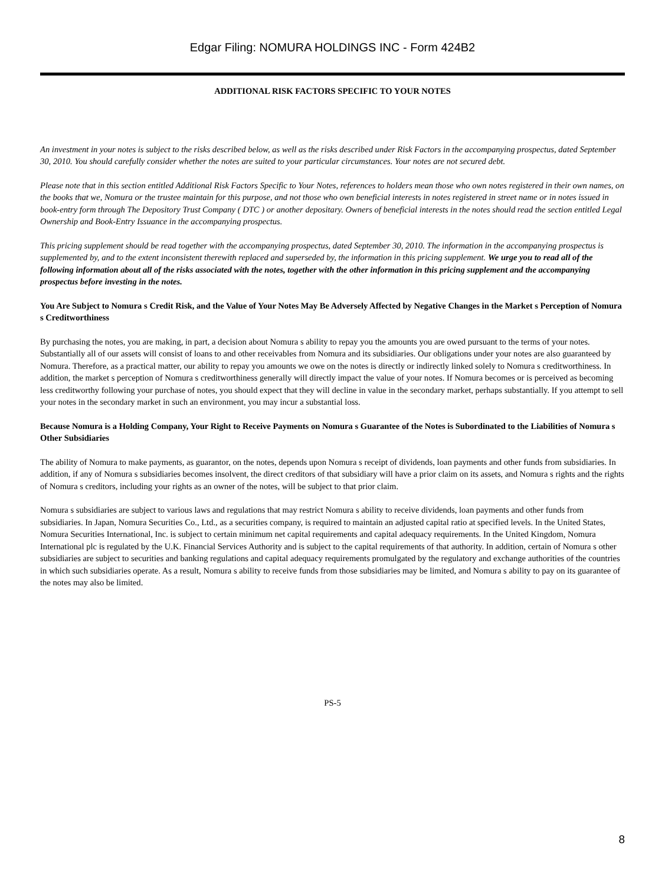Edgar Filing: NOMURA HOLDINGS INC - Form 424B2
ADDITIONAL RISK FACTORS SPECIFIC TO YOUR NOTES
An investment in your notes is subject to the risks described below, as well as the risks described under Risk Factors in the accompanying prospectus, dated September 30, 2010. You should carefully consider whether the notes are suited to your particular circumstances. Your notes are not secured debt.
Please note that in this section entitled Additional Risk Factors Specific to Your Notes, references to holders mean those who own notes registered in their own names, on the books that we, Nomura or the trustee maintain for this purpose, and not those who own beneficial interests in notes registered in street name or in notes issued in book-entry form through The Depository Trust Company ( DTC ) or another depositary. Owners of beneficial interests in the notes should read the section entitled Legal Ownership and Book-Entry Issuance in the accompanying prospectus.
This pricing supplement should be read together with the accompanying prospectus, dated September 30, 2010. The information in the accompanying prospectus is supplemented by, and to the extent inconsistent therewith replaced and superseded by, the information in this pricing supplement. We urge you to read all of the following information about all of the risks associated with the notes, together with the other information in this pricing supplement and the accompanying prospectus before investing in the notes.
You Are Subject to Nomura s Credit Risk, and the Value of Your Notes May Be Adversely Affected by Negative Changes in the Market s Perception of Nomura s Creditworthiness
By purchasing the notes, you are making, in part, a decision about Nomura s ability to repay you the amounts you are owed pursuant to the terms of your notes. Substantially all of our assets will consist of loans to and other receivables from Nomura and its subsidiaries. Our obligations under your notes are also guaranteed by Nomura. Therefore, as a practical matter, our ability to repay you amounts we owe on the notes is directly or indirectly linked solely to Nomura s creditworthiness. In addition, the market s perception of Nomura s creditworthiness generally will directly impact the value of your notes. If Nomura becomes or is perceived as becoming less creditworthy following your purchase of notes, you should expect that they will decline in value in the secondary market, perhaps substantially. If you attempt to sell your notes in the secondary market in such an environment, you may incur a substantial loss.
Because Nomura is a Holding Company, Your Right to Receive Payments on Nomura s Guarantee of the Notes is Subordinated to the Liabilities of Nomura s Other Subsidiaries
The ability of Nomura to make payments, as guarantor, on the notes, depends upon Nomura s receipt of dividends, loan payments and other funds from subsidiaries. In addition, if any of Nomura s subsidiaries becomes insolvent, the direct creditors of that subsidiary will have a prior claim on its assets, and Nomura s rights and the rights of Nomura s creditors, including your rights as an owner of the notes, will be subject to that prior claim.
Nomura s subsidiaries are subject to various laws and regulations that may restrict Nomura s ability to receive dividends, loan payments and other funds from subsidiaries. In Japan, Nomura Securities Co., Ltd., as a securities company, is required to maintain an adjusted capital ratio at specified levels. In the United States, Nomura Securities International, Inc. is subject to certain minimum net capital requirements and capital adequacy requirements. In the United Kingdom, Nomura International plc is regulated by the U.K. Financial Services Authority and is subject to the capital requirements of that authority. In addition, certain of Nomura s other subsidiaries are subject to securities and banking regulations and capital adequacy requirements promulgated by the regulatory and exchange authorities of the countries in which such subsidiaries operate. As a result, Nomura s ability to receive funds from those subsidiaries may be limited, and Nomura s ability to pay on its guarantee of the notes may also be limited.
PS-5
8